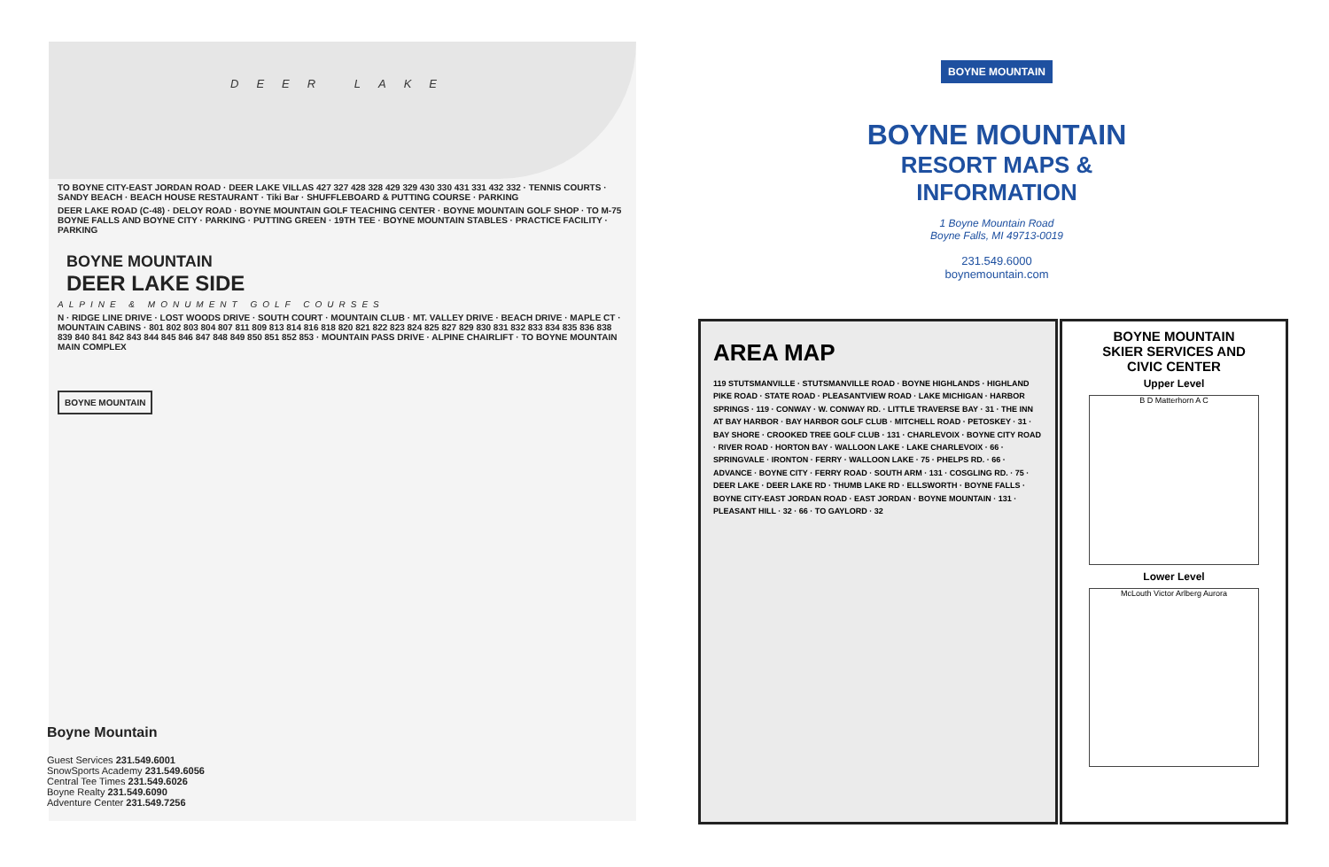DEER LAKE
TO BOYNE CITY-EAST JORDAN ROAD · DEER LAKE VILLAS 427 327 428 328 429 329 430 330 431 331 432 332 · TENNIS COURTS · SANDY BEACH · BEACH HOUSE RESTAURANT · Tiki Bar · SHUFFLEBOARD & PUTTING COURSE · PARKING
DEER LAKE ROAD (C-48) · DELOY ROAD · BOYNE MOUNTAIN GOLF TEACHING CENTER · BOYNE MOUNTAIN GOLF SHOP · TO M-75 BOYNE FALLS AND BOYNE CITY · PARKING · PUTTING GREEN · 19TH TEE · BOYNE MOUNTAIN STABLES · PRACTICE FACILITY · PARKING
BOYNE MOUNTAIN
DEER LAKE SIDE
ALPINE & MONUMENT GOLF COURSES
N · RIDGE LINE DRIVE · LOST WOODS DRIVE · SOUTH COURT · MOUNTAIN CLUB · MT. VALLEY DRIVE · BEACH DRIVE · MAPLE CT · MOUNTAIN CABINS · 801 802 803 804 807 811 809 813 814 816 818 820 821 822 823 824 825 827 829 830 831 832 833 834 835 836 838 839 840 841 842 843 844 845 846 847 848 849 850 851 852 853 · MOUNTAIN PASS DRIVE · ALPINE CHAIRLIFT · TO BOYNE MOUNTAIN MAIN COMPLEX
BOYNE MOUNTAIN
Boyne Mountain
Guest Services 231.549.6001
SnowSports Academy 231.549.6056
Central Tee Times 231.549.6026
Boyne Realty 231.549.6090
Adventure Center 231.549.7256
BOYNE MOUNTAIN
BOYNE MOUNTAIN
RESORT MAPS & INFORMATION
1 Boyne Mountain Road
Boyne Falls, MI 49713-0019
231.549.6000
boynemountain.com
AREA MAP
119 STUTSMANVILLE · STUTSMANVILLE ROAD · BOYNE HIGHLANDS · HIGHLAND PIKE ROAD · STATE ROAD · PLEASANTVIEW ROAD · LAKE MICHIGAN · HARBOR SPRINGS · 119 · CONWAY · W. CONWAY RD. · LITTLE TRAVERSE BAY · 31 · THE INN AT BAY HARBOR · BAY HARBOR GOLF CLUB · MITCHELL ROAD · PETOSKEY · 31 · BAY SHORE · CROOKED TREE GOLF CLUB · 131 · CHARLEVOIX · BOYNE CITY ROAD · RIVER ROAD · HORTON BAY · WALLOON LAKE · LAKE CHARLEVOIX · 66 · SPRINGVALE · IRONTON · FERRY · WALLOON LAKE · 75 · PHELPS RD. · 66 · ADVANCE · BOYNE CITY · FERRY ROAD · SOUTH ARM · 131 · COSGLING RD. · 75 · DEER LAKE · DEER LAKE RD · THUMB LAKE RD · ELLSWORTH · BOYNE FALLS · BOYNE CITY-EAST JORDAN ROAD · EAST JORDAN · BOYNE MOUNTAIN · 131 · PLEASANT HILL · 32 · 66 · TO GAYLORD · 32
BOYNE MOUNTAIN
SKIER SERVICES AND
CIVIC CENTER
Upper Level
B D Matterhorn A C
Lower Level
McLouth Victor Arlberg Aurora